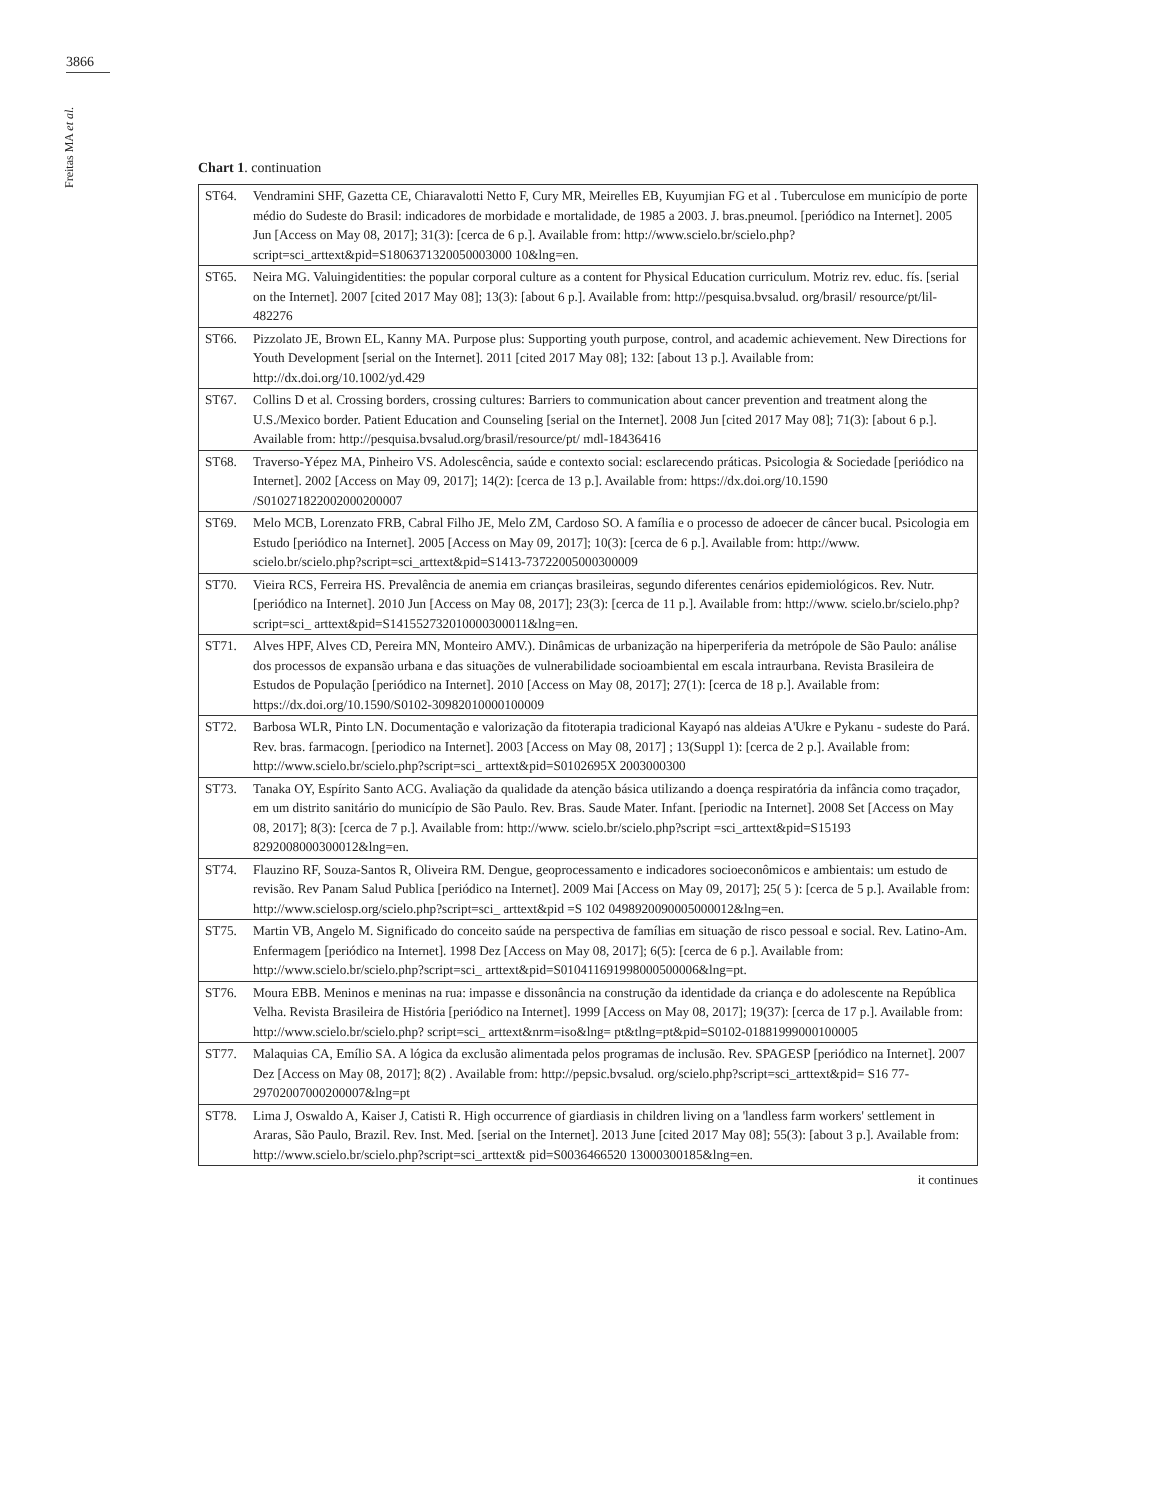3866
Freitas MA et al.
Chart 1. continuation
| ST64. | Vendramini SHF, Gazetta CE, Chiaravalotti Netto F, Cury MR, Meirelles EB, Kuyumjian FG et al . Tuberculose em município de porte médio do Sudeste do Brasil: indicadores de morbidade e mortalidade, de 1985 a 2003. J. bras.pneumol. [periódico na Internet]. 2005 Jun [Access on May 08, 2017]; 31(3): [cerca de 6 p.]. Available from: http://www.scielo.br/scielo.php?script=sci_arttext&pid=S1806371320050003000 10&lng=en. |
| ST65. | Neira MG. Valuingidentities: the popular corporal culture as a content for Physical Education curriculum. Motriz rev. educ. fís. [serial on the Internet]. 2007 [cited 2017 May 08]; 13(3): [about 6 p.]. Available from: http://pesquisa.bvsalud. org/brasil/ resource/pt/lil-482276 |
| ST66. | Pizzolato JE, Brown EL, Kanny MA. Purpose plus: Supporting youth purpose, control, and academic achievement. New Directions for Youth Development [serial on the Internet]. 2011 [cited 2017 May 08]; 132: [about 13 p.]. Available from: http://dx.doi.org/10.1002/yd.429 |
| ST67. | Collins D et al. Crossing borders, crossing cultures: Barriers to communication about cancer prevention and treatment along the U.S./Mexico border. Patient Education and Counseling [serial on the Internet]. 2008 Jun [cited 2017 May 08]; 71(3): [about 6 p.]. Available from: http://pesquisa.bvsalud.org/brasil/resource/pt/ mdl-18436416 |
| ST68. | Traverso-Yépez MA, Pinheiro VS. Adolescência, saúde e contexto social: esclarecendo práticas. Psicologia & Sociedade [periódico na Internet]. 2002 [Access on May 09, 2017]; 14(2): [cerca de 13 p.]. Available from: https://dx.doi.org/10.1590 /S010271822002000200007 |
| ST69. | Melo MCB, Lorenzato FRB, Cabral Filho JE, Melo ZM, Cardoso SO. A família e o processo de adoecer de câncer bucal. Psicologia em Estudo [periódico na Internet]. 2005 [Access on May 09, 2017]; 10(3): [cerca de 6 p.]. Available from: http://www. scielo.br/scielo.php?script=sci_arttext&pid=S1413-73722005000300009 |
| ST70. | Vieira RCS, Ferreira HS. Prevalência de anemia em crianças brasileiras, segundo diferentes cenários epidemiológicos. Rev. Nutr. [periódico na Internet]. 2010 Jun [Access on May 08, 2017]; 23(3): [cerca de 11 p.]. Available from: http://www. scielo.br/scielo.php?script=sci_ arttext&pid=S141552732010000300011&lng=en. |
| ST71. | Alves HPF, Alves CD, Pereira MN, Monteiro AMV.). Dinâmicas de urbanização na hiperperiferia da metrópole de São Paulo: análise dos processos de expansão urbana e das situações de vulnerabilidade socioambiental em escala intraurbana. Revista Brasileira de Estudos de População [periódico na Internet]. 2010 [Access on May 08, 2017]; 27(1): [cerca de 18 p.]. Available from: https://dx.doi.org/10.1590/S0102-30982010000100009 |
| ST72. | Barbosa WLR, Pinto LN. Documentação e valorização da fitoterapia tradicional Kayapó nas aldeias A'Ukre e Pykanu - sudeste do Pará. Rev. bras. farmacogn. [periodico na Internet]. 2003 [Access on May 08, 2017] ; 13(Suppl 1): [cerca de 2 p.]. Available from: http://www.scielo.br/scielo.php?script=sci_ arttext&pid=S0102695X 2003000300 |
| ST73. | Tanaka OY, Espírito Santo ACG. Avaliação da qualidade da atenção básica utilizando a doença respiratória da infância como traçador, em um distrito sanitário do município de São Paulo. Rev. Bras. Saude Mater. Infant. [periodic na Internet]. 2008 Set [Access on May 08, 2017]; 8(3): [cerca de 7 p.]. Available from: http://www. scielo.br/scielo.php?script =sci_arttext&pid=S15193 8292008000300012&lng=en. |
| ST74. | Flauzino RF, Souza-Santos R, Oliveira RM. Dengue, geoprocessamento e indicadores socioeconômicos e ambientais: um estudo de revisão. Rev Panam Salud Publica [periódico na Internet]. 2009 Mai [Access on May 09, 2017]; 25( 5 ): [cerca de 5 p.]. Available from: http://www.scielosp.org/scielo.php?script=sci_ arttext&pid =S 102 0498920090005000012&lng=en. |
| ST75. | Martin VB, Angelo M. Significado do conceito saúde na perspectiva de famílias em situação de risco pessoal e social. Rev. Latino-Am. Enfermagem [periódico na Internet]. 1998 Dez [Access on May 08, 2017]; 6(5): [cerca de 6 p.]. Available from: http://www.scielo.br/scielo.php?script=sci_ arttext&pid=S010411691998000500006&lng=pt. |
| ST76. | Moura EBB. Meninos e meninas na rua: impasse e dissonância na construção da identidade da criança e do adolescente na República Velha. Revista Brasileira de História [periódico na Internet]. 1999 [Access on May 08, 2017]; 19(37): [cerca de 17 p.]. Available from: http://www.scielo.br/scielo.php? script=sci_ arttext&nrm=iso&lng= pt&tlng=pt&pid=S0102-01881999000100005 |
| ST77. | Malaquias CA, Emílio SA. A lógica da exclusão alimentada pelos programas de inclusão. Rev. SPAGESP [periódico na Internet]. 2007 Dez [Access on May 08, 2017]; 8(2) . Available from: http://pepsic.bvsalud. org/scielo.php?script=sci_arttext&pid= S16 77-29702007000200007&lng=pt |
| ST78. | Lima J, Oswaldo A, Kaiser J, Catisti R. High occurrence of giardiasis in children living on a 'landless farm workers' settlement in Araras, São Paulo, Brazil. Rev. Inst. Med. [serial on the Internet]. 2013 June [cited 2017 May 08]; 55(3): [about 3 p.]. Available from: http://www.scielo.br/scielo.php?script=sci_arttext& pid=S0036466520 13000300185&lng=en. |
it continues